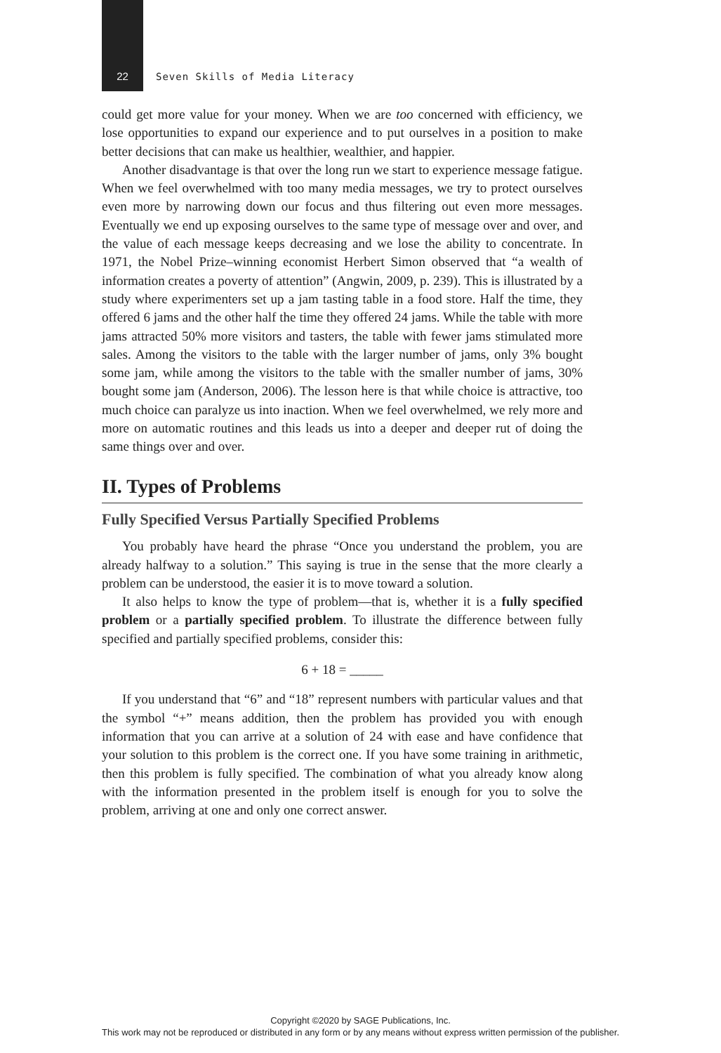22 Seven Skills of Media Literacy
could get more value for your money. When we are too concerned with efficiency, we lose opportunities to expand our experience and to put ourselves in a position to make better decisions that can make us healthier, wealthier, and happier.
Another disadvantage is that over the long run we start to experience message fatigue. When we feel overwhelmed with too many media messages, we try to protect ourselves even more by narrowing down our focus and thus filtering out even more messages. Eventually we end up exposing ourselves to the same type of message over and over, and the value of each message keeps decreasing and we lose the ability to concentrate. In 1971, the Nobel Prize–winning economist Herbert Simon observed that “a wealth of information creates a poverty of attention” (Angwin, 2009, p. 239). This is illustrated by a study where experimenters set up a jam tasting table in a food store. Half the time, they offered 6 jams and the other half the time they offered 24 jams. While the table with more jams attracted 50% more visitors and tasters, the table with fewer jams stimulated more sales. Among the visitors to the table with the larger number of jams, only 3% bought some jam, while among the visitors to the table with the smaller number of jams, 30% bought some jam (Anderson, 2006). The lesson here is that while choice is attractive, too much choice can paralyze us into inaction. When we feel overwhelmed, we rely more and more on automatic routines and this leads us into a deeper and deeper rut of doing the same things over and over.
II. Types of Problems
Fully Specified Versus Partially Specified Problems
You probably have heard the phrase “Once you understand the problem, you are already halfway to a solution.” This saying is true in the sense that the more clearly a problem can be understood, the easier it is to move toward a solution.
It also helps to know the type of problem—that is, whether it is a fully specified problem or a partially specified problem. To illustrate the difference between fully specified and partially specified problems, consider this:
6 + 18 = _____
If you understand that “6” and “18” represent numbers with particular values and that the symbol “+” means addition, then the problem has provided you with enough information that you can arrive at a solution of 24 with ease and have confidence that your solution to this problem is the correct one. If you have some training in arithmetic, then this problem is fully specified. The combination of what you already know along with the information presented in the problem itself is enough for you to solve the problem, arriving at one and only one correct answer.
Copyright ©2020 by SAGE Publications, Inc.
This work may not be reproduced or distributed in any form or by any means without express written permission of the publisher.